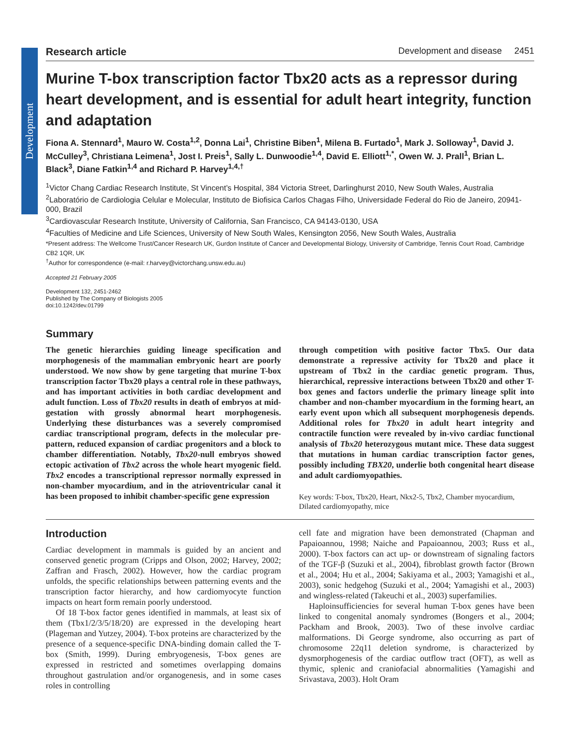Development
Research article Development and disease 2451
Murine T-box transcription factor Tbx20 acts as a repressor during heart development, and is essential for adult heart integrity, function and adaptation
Fiona A. Stennard<sup>1</sup>, Mauro W. Costa<sup>1,2</sup>, Donna Lai<sup>1</sup>, Christine Biben<sup>1</sup>, Milena B. Furtado<sup>1</sup>, Mark J. Solloway<sup>1</sup>, David J. McCulley<sup>3</sup>, Christiana Leimena<sup>1</sup>, Jost I. Preis<sup>1</sup>, Sally L. Dunwoodie<sup>1,4</sup>, David E. Elliott<sup>1,*</sup>, Owen W. J. Prall<sup>1</sup>, Brian L. Black<sup>3</sup>, Diane Fatkin<sup>1,4</sup> and Richard P. Harvey<sup>1,4,†</sup>
<sup>1</sup> Victor Chang Cardiac Research Institute, St Vincent’s Hospital, 384 Victoria Street, Darlinghurst 2010, New South Wales, Australia
<sup>2</sup> Laboratório de Cardiologia Celular e Molecular, Instituto de Biofisica Carlos Chagas Filho, Universidade Federal do Rio de Janeiro, 20941-000, Brazil
<sup>3</sup> Cardiovascular Research Institute, University of California, San Francisco, CA 94143-0130, USA
<sup>4</sup> Faculties of Medicine and Life Sciences, University of New South Wales, Kensington 2056, New South Wales, Australia
*Present address: The Wellcome Trust/Cancer Research UK, Gurdon Institute of Cancer and Developmental Biology, University of Cambridge, Tennis Court Road, Cambridge CB2 1QR, UK
<sup>†</sup> Author for correspondence (e-mail: r.harvey@victorchang.unsw.edu.au)
Accepted 21 February 2005
Development 132, 2451-2462
Published by The Company of Biologists 2005
doi:10.1242/dev.01799
Summary
The genetic hierarchies guiding lineage specification and morphogenesis of the mammalian embryonic heart are poorly understood. We now show by gene targeting that murine T-box transcription factor Tbx20 plays a central role in these pathways, and has important activities in both cardiac development and adult function. Loss of Tbx20 results in death of embryos at mid-gestation with grossly abnormal heart morphogenesis. Underlying these disturbances was a severely compromised cardiac transcriptional program, defects in the molecular pre-pattern, reduced expansion of cardiac progenitors and a block to chamber differentiation. Notably, Tbx20-null embryos showed ectopic activation of Tbx2 across the whole heart myogenic field. Tbx2 encodes a transcriptional repressor normally expressed in non-chamber myocardium, and in the atrioventricular canal it has been proposed to inhibit chamber-specific gene expression
through competition with positive factor Tbx5. Our data demonstrate a repressive activity for Tbx20 and place it upstream of Tbx2 in the cardiac genetic program. Thus, hierarchical, repressive interactions between Tbx20 and other T-box genes and factors underlie the primary lineage split into chamber and non-chamber myocardium in the forming heart, an early event upon which all subsequent morphogenesis depends. Additional roles for Tbx20 in adult heart integrity and contractile function were revealed by in-vivo cardiac functional analysis of Tbx20 heterozygous mutant mice. These data suggest that mutations in human cardiac transcription factor genes, possibly including TBX20, underlie both congenital heart disease and adult cardiomyopathies.
Key words: T-box, Tbx20, Heart, Nkx2-5, Tbx2, Chamber myocardium, Dilated cardiomyopathy, mice
Introduction
Cardiac development in mammals is guided by an ancient and conserved genetic program (Cripps and Olson, 2002; Harvey, 2002; Zaffran and Frasch, 2002). However, how the cardiac program unfolds, the specific relationships between patterning events and the transcription factor hierarchy, and how cardiomyocyte function impacts on heart form remain poorly understood.
Of 18 T-box factor genes identified in mammals, at least six of them (Tbx1/2/3/5/18/20) are expressed in the developing heart (Plageman and Yutzey, 2004). T-box proteins are characterized by the presence of a sequence-specific DNA-binding domain called the T-box (Smith, 1999). During embryogenesis, T-box genes are expressed in restricted and sometimes overlapping domains throughout gastrulation and/or organogenesis, and in some cases roles in controlling
cell fate and migration have been demonstrated (Chapman and Papaioannou, 1998; Naiche and Papaioannou, 2003; Russ et al., 2000). T-box factors can act up- or downstream of signaling factors of the TGF-β (Suzuki et al., 2004), fibroblast growth factor (Brown et al., 2004; Hu et al., 2004; Sakiyama et al., 2003; Yamagishi et al., 2003), sonic hedgehog (Suzuki et al., 2004; Yamagishi et al., 2003) and wingless-related (Takeuchi et al., 2003) superfamilies.
Haploinsufficiencies for several human T-box genes have been linked to congenital anomaly syndromes (Bongers et al., 2004; Packham and Brook, 2003). Two of these involve cardiac malformations. Di George syndrome, also occurring as part of chromosome 22q11 deletion syndrome, is characterized by dysmorphogenesis of the cardiac outflow tract (OFT), as well as thymic, splenic and craniofacial abnormalities (Yamagishi and Srivastava, 2003). Holt Oram